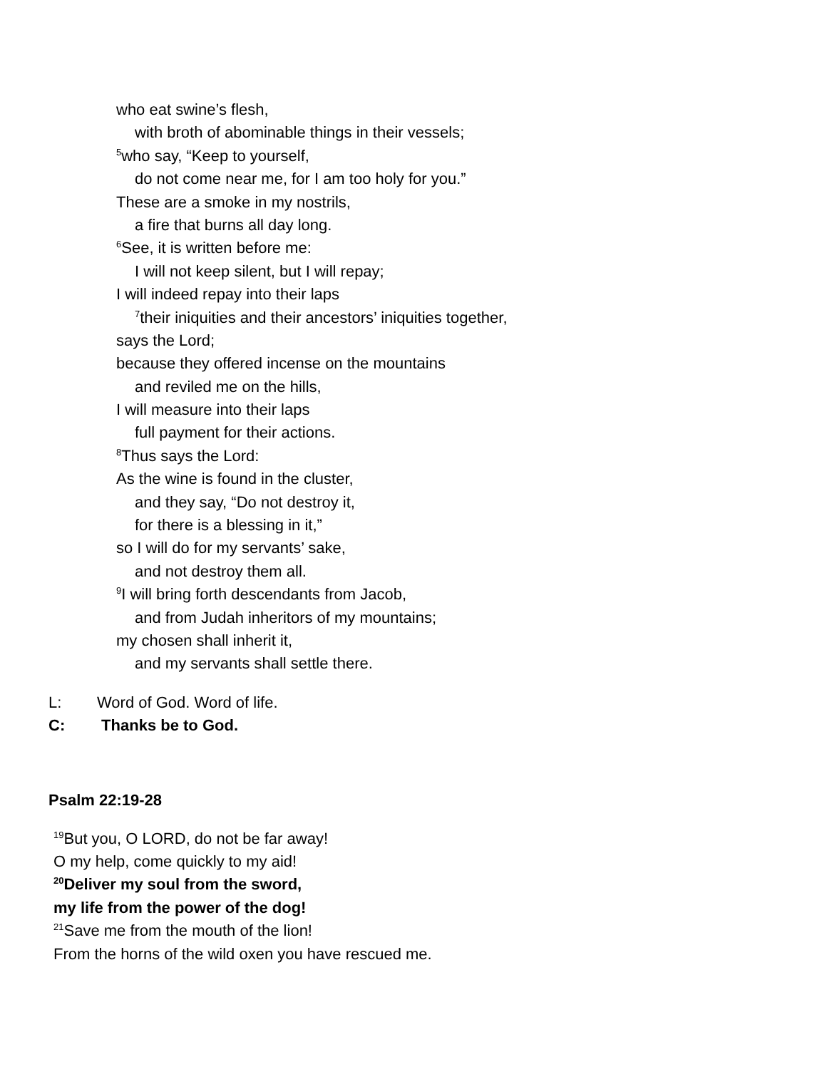who eat swine’s flesh,
with broth of abominable things in their vessels;
<sup>5</sup> who say, “Keep to yourself,
do not come near me, for I am too holy for you.”
These are a smoke in my nostrils,
a fire that burns all day long.
<sup>6</sup> See, it is written before me:
I will not keep silent, but I will repay;
I will indeed repay into their laps
<sup>7</sup> their iniquities and their ancestors’ iniquities together,
says the Lord;
because they offered incense on the mountains
and reviled me on the hills,
I will measure into their laps
full payment for their actions.
<sup>8</sup> Thus says the Lord:
As the wine is found in the cluster,
and they say, “Do not destroy it,
for there is a blessing in it,”
so I will do for my servants’ sake,
and not destroy them all.
<sup>9</sup> I will bring forth descendants from Jacob,
and from Judah inheritors of my mountains;
my chosen shall inherit it,
and my servants shall settle there.
L: Word of God. Word of life.
C: Thanks be to God.
Psalm 22:19-28
<sup>19</sup> But you, O LORD, do not be far away!
O my help, come quickly to my aid!
<sup>20</sup> Deliver my soul from the sword,
my life from the power of the dog!
<sup>21</sup> Save me from the mouth of the lion!
From the horns of the wild oxen you have rescued me.